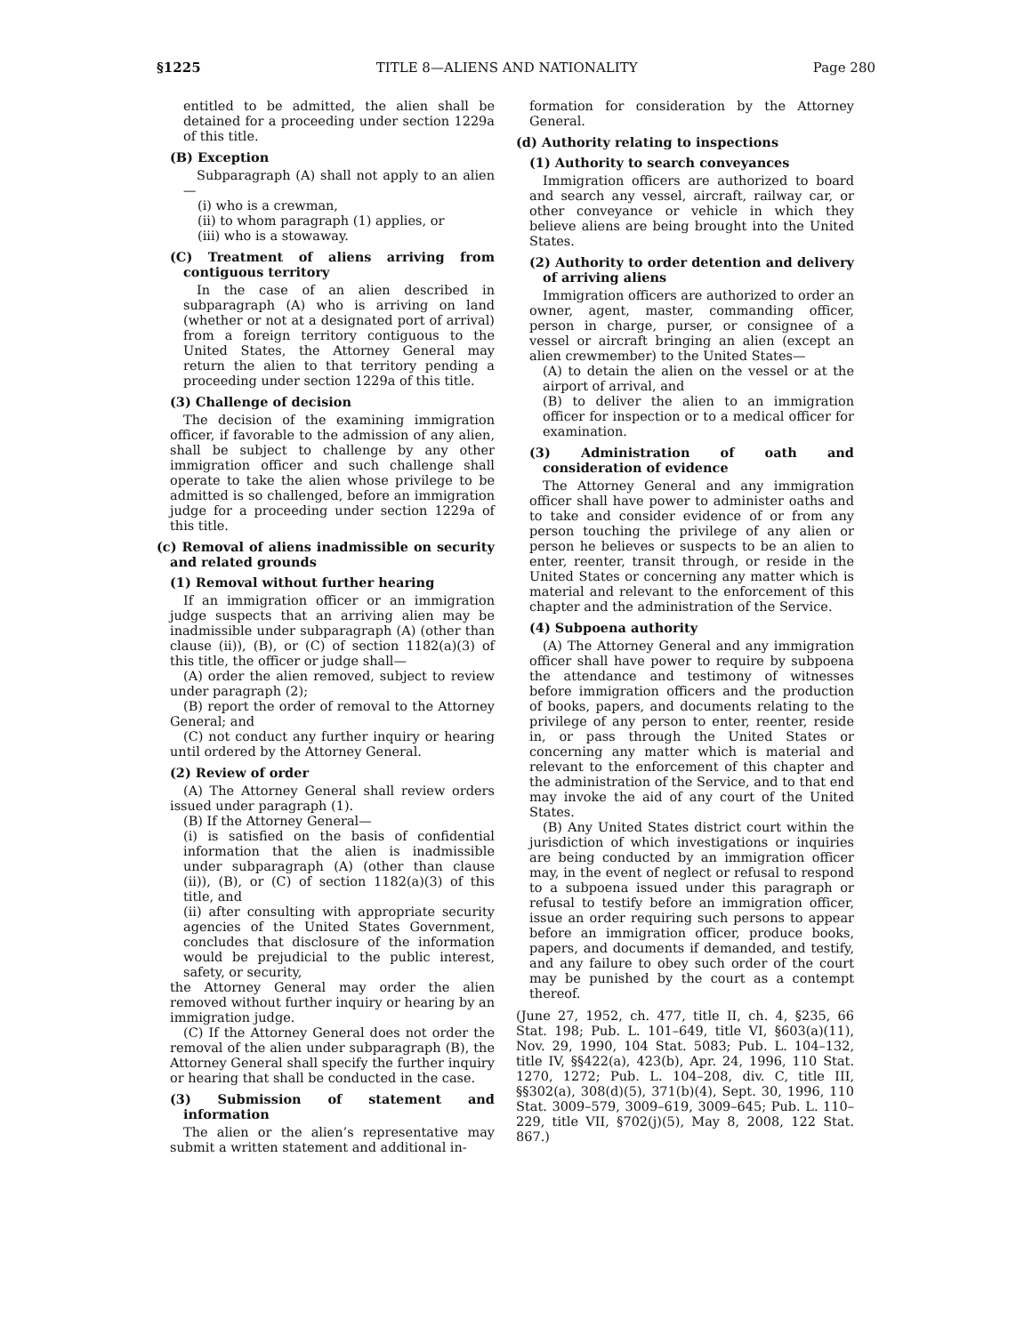§1225 TITLE 8—ALIENS AND NATIONALITY Page 280
entitled to be admitted, the alien shall be detained for a proceeding under section 1229a of this title.
(B) Exception
Subparagraph (A) shall not apply to an alien—
(i) who is a crewman,
(ii) to whom paragraph (1) applies, or
(iii) who is a stowaway.
(C) Treatment of aliens arriving from contiguous territory
In the case of an alien described in subparagraph (A) who is arriving on land (whether or not at a designated port of arrival) from a foreign territory contiguous to the United States, the Attorney General may return the alien to that territory pending a proceeding under section 1229a of this title.
(3) Challenge of decision
The decision of the examining immigration officer, if favorable to the admission of any alien, shall be subject to challenge by any other immigration officer and such challenge shall operate to take the alien whose privilege to be admitted is so challenged, before an immigration judge for a proceeding under section 1229a of this title.
(c) Removal of aliens inadmissible on security and related grounds
(1) Removal without further hearing
If an immigration officer or an immigration judge suspects that an arriving alien may be inadmissible under subparagraph (A) (other than clause (ii)), (B), or (C) of section 1182(a)(3) of this title, the officer or judge shall—
(A) order the alien removed, subject to review under paragraph (2);
(B) report the order of removal to the Attorney General; and
(C) not conduct any further inquiry or hearing until ordered by the Attorney General.
(2) Review of order
(A) The Attorney General shall review orders issued under paragraph (1).
(B) If the Attorney General—
(i) is satisfied on the basis of confidential information that the alien is inadmissible under subparagraph (A) (other than clause (ii)), (B), or (C) of section 1182(a)(3) of this title, and
(ii) after consulting with appropriate security agencies of the United States Government, concludes that disclosure of the information would be prejudicial to the public interest, safety, or security,
the Attorney General may order the alien removed without further inquiry or hearing by an immigration judge.
(C) If the Attorney General does not order the removal of the alien under subparagraph (B), the Attorney General shall specify the further inquiry or hearing that shall be conducted in the case.
(3) Submission of statement and information
The alien or the alien’s representative may submit a written statement and additional in-
formation for consideration by the Attorney General.
(d) Authority relating to inspections
(1) Authority to search conveyances
Immigration officers are authorized to board and search any vessel, aircraft, railway car, or other conveyance or vehicle in which they believe aliens are being brought into the United States.
(2) Authority to order detention and delivery of arriving aliens
Immigration officers are authorized to order an owner, agent, master, commanding officer, person in charge, purser, or consignee of a vessel or aircraft bringing an alien (except an alien crewmember) to the United States—
(A) to detain the alien on the vessel or at the airport of arrival, and
(B) to deliver the alien to an immigration officer for inspection or to a medical officer for examination.
(3) Administration of oath and consideration of evidence
The Attorney General and any immigration officer shall have power to administer oaths and to take and consider evidence of or from any person touching the privilege of any alien or person he believes or suspects to be an alien to enter, reenter, transit through, or reside in the United States or concerning any matter which is material and relevant to the enforcement of this chapter and the administration of the Service.
(4) Subpoena authority
(A) The Attorney General and any immigration officer shall have power to require by subpoena the attendance and testimony of witnesses before immigration officers and the production of books, papers, and documents relating to the privilege of any person to enter, reenter, reside in, or pass through the United States or concerning any matter which is material and relevant to the enforcement of this chapter and the administration of the Service, and to that end may invoke the aid of any court of the United States.
(B) Any United States district court within the jurisdiction of which investigations or inquiries are being conducted by an immigration officer may, in the event of neglect or refusal to respond to a subpoena issued under this paragraph or refusal to testify before an immigration officer, issue an order requiring such persons to appear before an immigration officer, produce books, papers, and documents if demanded, and testify, and any failure to obey such order of the court may be punished by the court as a contempt thereof.
(June 27, 1952, ch. 477, title II, ch. 4, §235, 66 Stat. 198; Pub. L. 101–649, title VI, §603(a)(11), Nov. 29, 1990, 104 Stat. 5083; Pub. L. 104–132, title IV, §§422(a), 423(b), Apr. 24, 1996, 110 Stat. 1270, 1272; Pub. L. 104–208, div. C, title III, §§302(a), 308(d)(5), 371(b)(4), Sept. 30, 1996, 110 Stat. 3009–579, 3009–619, 3009–645; Pub. L. 110–229, title VII, §702(j)(5), May 8, 2008, 122 Stat. 867.)